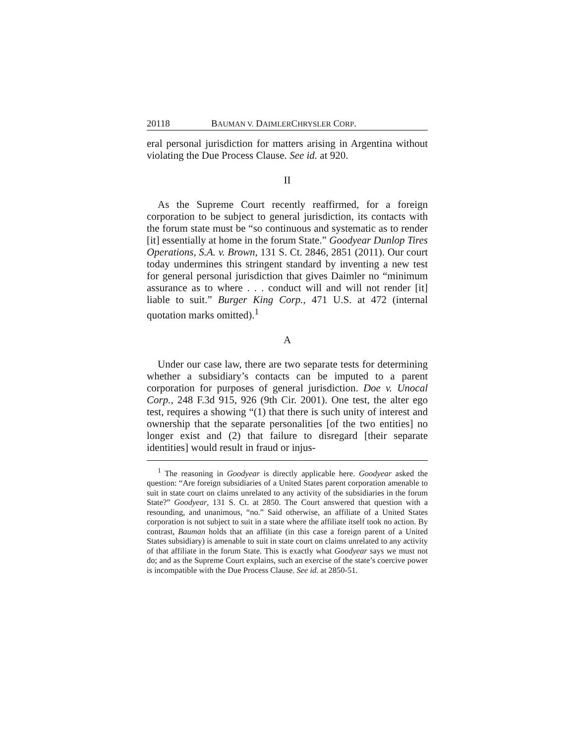20118 BAUMAN V. DAIMLERCHRYSLER CORP.
eral personal jurisdiction for matters arising in Argentina without violating the Due Process Clause. See id. at 920.
II
As the Supreme Court recently reaffirmed, for a foreign corporation to be subject to general jurisdiction, its contacts with the forum state must be “so continuous and systematic as to render [it] essentially at home in the forum State.” Goodyear Dunlop Tires Operations, S.A. v. Brown, 131 S. Ct. 2846, 2851 (2011). Our court today undermines this stringent standard by inventing a new test for general personal jurisdiction that gives Daimler no “minimum assurance as to where . . . conduct will and will not render [it] liable to suit.” Burger King Corp., 471 U.S. at 472 (internal quotation marks omitted).<sup>1</sup>
A
Under our case law, there are two separate tests for determining whether a subsidiary’s contacts can be imputed to a parent corporation for purposes of general jurisdiction. Doe v. Unocal Corp., 248 F.3d 915, 926 (9th Cir. 2001). One test, the alter ego test, requires a showing “(1) that there is such unity of interest and ownership that the separate personalities [of the two entities] no longer exist and (2) that failure to disregard [their separate identities] would result in fraud or injus-
<sup>1</sup> The reasoning in Goodyear is directly applicable here. Goodyear asked the question: “Are foreign subsidiaries of a United States parent corporation amenable to suit in state court on claims unrelated to any activity of the subsidiaries in the forum State?” Goodyear, 131 S. Ct. at 2850. The Court answered that question with a resounding, and unanimous, “no.” Said otherwise, an affiliate of a United States corporation is not subject to suit in a state where the affiliate itself took no action. By contrast, Bauman holds that an affiliate (in this case a foreign parent of a United States subsidiary) is amenable to suit in state court on claims unrelated to any activity of that affiliate in the forum State. This is exactly what Goodyear says we must not do; and as the Supreme Court explains, such an exercise of the state’s coercive power is incompatible with the Due Process Clause. See id. at 2850-51.